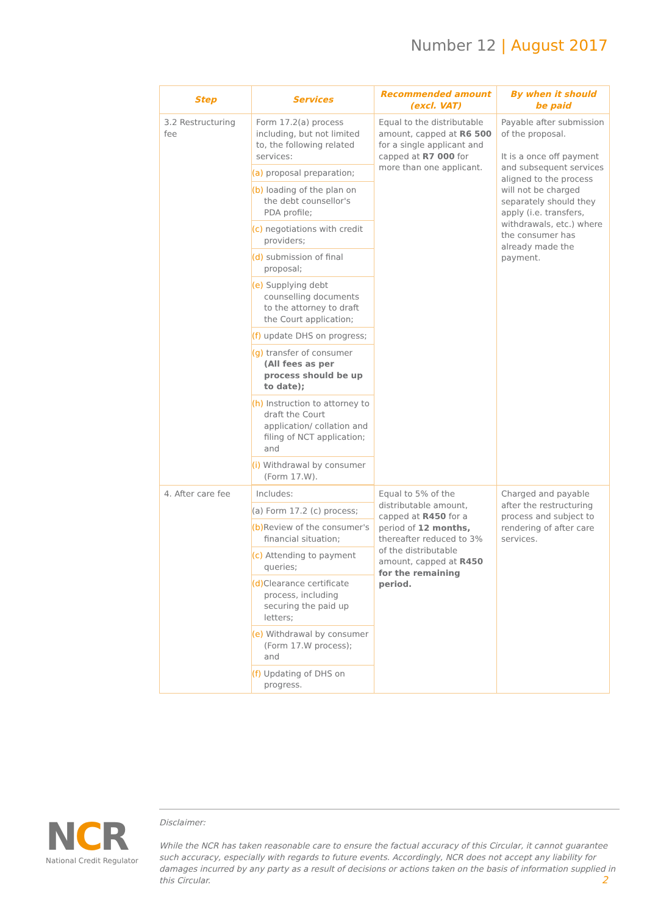Number 12 | August 2017
| Step | Services | Recommended amount (excl. VAT) | By when it should be paid |
| --- | --- | --- | --- |
| 3.2 Restructuring fee | Form 17.2(a) process including, but not limited to, the following related services: | Equal to the distributable amount, capped at R6 500 for a single applicant and capped at R7 000 for more than one applicant. | Payable after submission of the proposal. It is a once off payment and subsequent services aligned to the process will not be charged separately should they apply (i.e. transfers, withdrawals, etc.) where the consumer has already made the payment. |
| | (a) proposal preparation; | | |
| | (b) loading of the plan on the debt counsellor's PDA profile; | | |
| | (c) negotiations with credit providers; | | |
| | (d) submission of final proposal; | | |
| | (e) Supplying debt counselling documents to the attorney to draft the Court application; | | |
| | (f) update DHS on progress; | | |
| | (g) transfer of consumer (All fees as per process should be up to date); | | |
| | (h) Instruction to attorney to draft the Court application/ collation and filing of NCT application; and | | |
| | (i) Withdrawal by consumer (Form 17.W). | | |
| 4. After care fee | Includes: | Equal to 5% of the distributable amount, capped at R450 for a period of 12 months, thereafter reduced to 3% of the distributable amount, capped at R450 for the remaining period. | Charged and payable after the restructuring process and subject to rendering of after care services. |
| | (a) Form 17.2 (c) process; | | |
| | (b) Review of the consumer's financial situation; | | |
| | (c) Attending to payment queries; | | |
| | (d) Clearance certificate process, including securing the paid up letters; | | |
| | (e) Withdrawal by consumer (Form 17.W process); and | | |
| | (f) Updating of DHS on progress. | | |
NCR
National Credit Regulator
Disclaimer:
While the NCR has taken reasonable care to ensure the factual accuracy of this Circular, it cannot guarantee such accuracy, especially with regards to future events. Accordingly, NCR does not accept any liability for damages incurred by any party as a result of decisions or actions taken on the basis of information supplied in this Circular.
2